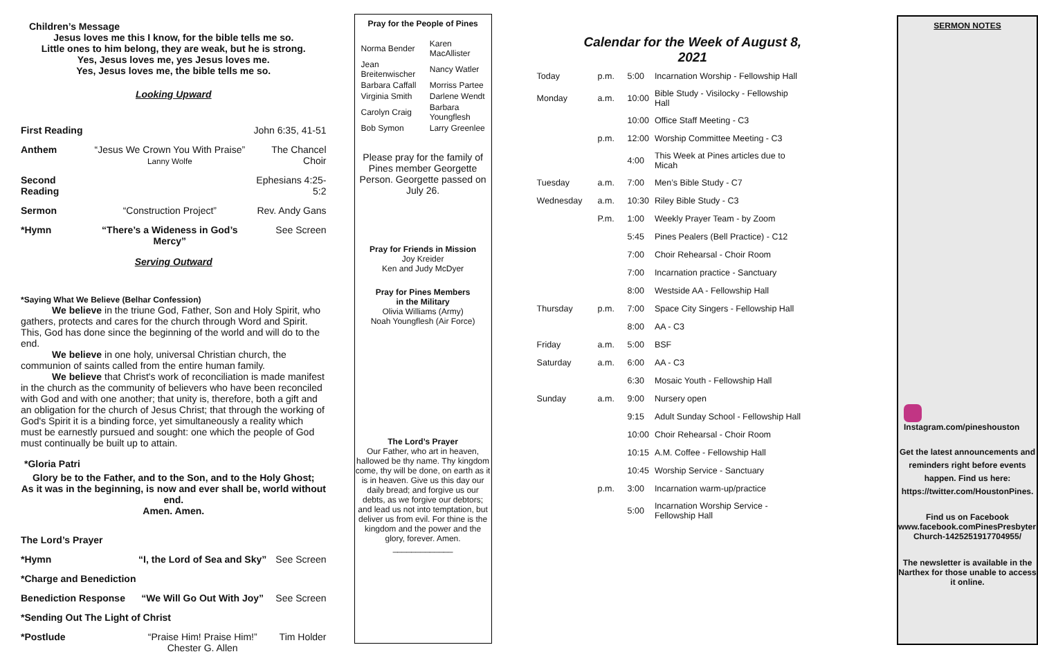Children’s Message
Jesus loves me this I know, for the bible tells me so.
Little ones to him belong, they are weak, but he is strong.
Yes, Jesus loves me, yes Jesus loves me.
Yes, Jesus loves me, the bible tells me so.
Looking Upward
| First Reading | | John 6:35, 41-51 |
| Anthem | “Jesus We Crown You With Praise” Lanny Wolfe | The Chancel Choir |
| Second Reading | | Ephesians 4:25-5:2 |
| Sermon | “Construction Project” | Rev. Andy Gans |
| *Hymn | “There’s a Wideness in God’s Mercy” | See Screen |
Serving Outward
*Saying What We Believe (Belhar Confession)
We believe in the triune God, Father, Son and Holy Spirit, who gathers, protects and cares for the church through Word and Spirit. This, God has done since the beginning of the world and will do to the end.
We believe in one holy, universal Christian church, the communion of saints called from the entire human family.
We believe that Christ's work of reconciliation is made manifest in the church as the community of believers who have been reconciled with God and with one another; that unity is, therefore, both a gift and an obligation for the church of Jesus Christ; that through the working of God's Spirit it is a binding force, yet simultaneously a reality which must be earnestly pursued and sought: one which the people of God must continually be built up to attain.
*Gloria Patri
Glory be to the Father, and to the Son, and to the Holy Ghost;
As it was in the beginning, is now and ever shall be, world without end.
Amen. Amen.
| The Lord’s Prayer | | |
| *Hymn | “I, the Lord of Sea and Sky” | See Screen |
| *Charge and Benediction | | |
| Benediction Response | “We Will Go Out With Joy” | See Screen |
| *Sending Out The Light of Christ | | |
| *Postlude | “Praise Him! Praise Him!” Chester G. Allen | Tim Holder |
Pray for the People of Pines
| Norma Bender | Karen MacAllister |
| Jean Breitenwischer | Nancy Watler |
| Barbara Caffall | Morriss Partee |
| Virginia Smith | Darlene Wendt |
| Carolyn Craig | Barbara Youngflesh |
| Bob Symon | Larry Greenlee |
Please pray for the family of Pines member Georgette Person. Georgette passed on July 26.
Pray for Friends in Mission
Joy Kreider
Ken and Judy McDyer
Pray for Pines Members
in the Military
Olivia Williams (Army)
Noah Youngflesh (Air Force)
The Lord’s Prayer
Our Father, who art in heaven, hallowed be thy name. Thy kingdom come, thy will be done, on earth as it is in heaven. Give us this day our daily bread; and forgive us our debts, as we forgive our debtors; and lead us not into temptation, but deliver us from evil. For thine is the kingdom and the power and the glory, forever. Amen.
_____________
Calendar for the Week of August 8, 2021
| Today | p.m. | 5:00 | Incarnation Worship - Fellowship Hall |
| Monday | a.m. | 10:00 | Bible Study - Visilocky - Fellowship Hall |
| | | 10:00 | Office Staff Meeting - C3 |
| | p.m. | 12:00 | Worship Committee Meeting - C3 |
| | | 4:00 | This Week at Pines articles due to Micah |
| Tuesday | a.m. | 7:00 | Men’s Bible Study - C7 |
| Wednesday | a.m. | 10:30 | Riley Bible Study - C3 |
| | P.m. | 1:00 | Weekly Prayer Team - by Zoom |
| | | 5:45 | Pines Pealers (Bell Practice) - C12 |
| | | 7:00 | Choir Rehearsal - Choir Room |
| | | 7:00 | Incarnation practice - Sanctuary |
| | | 8:00 | Westside AA - Fellowship Hall |
| Thursday | p.m. | 7:00 | Space City Singers - Fellowship Hall |
| | | 8:00 | AA - C3 |
| Friday | a.m. | 5:00 | BSF |
| Saturday | a.m. | 6:00 | AA - C3 |
| | | 6:30 | Mosaic Youth - Fellowship Hall |
| Sunday | a.m. | 9:00 | Nursery open |
| | | 9:15 | Adult Sunday School - Fellowship Hall |
| | | 10:00 | Choir Rehearsal - Choir Room |
| | | 10:15 | A.M. Coffee - Fellowship Hall |
| | | 10:45 | Worship Service - Sanctuary |
| | p.m. | 3:00 | Incarnation warm-up/practice |
| | | 5:00 | Incarnation Worship Service - Fellowship Hall |
SERMON NOTES
Instagram.com/pineshouston
Get the latest announcements and reminders right before events happen. Find us here: https://twitter.com/HoustonPines.
Find us on Facebook
www.facebook.comPinesPresbyterian Church-1425251917704955/
The newsletter is available in the Narthex for those unable to access it online.